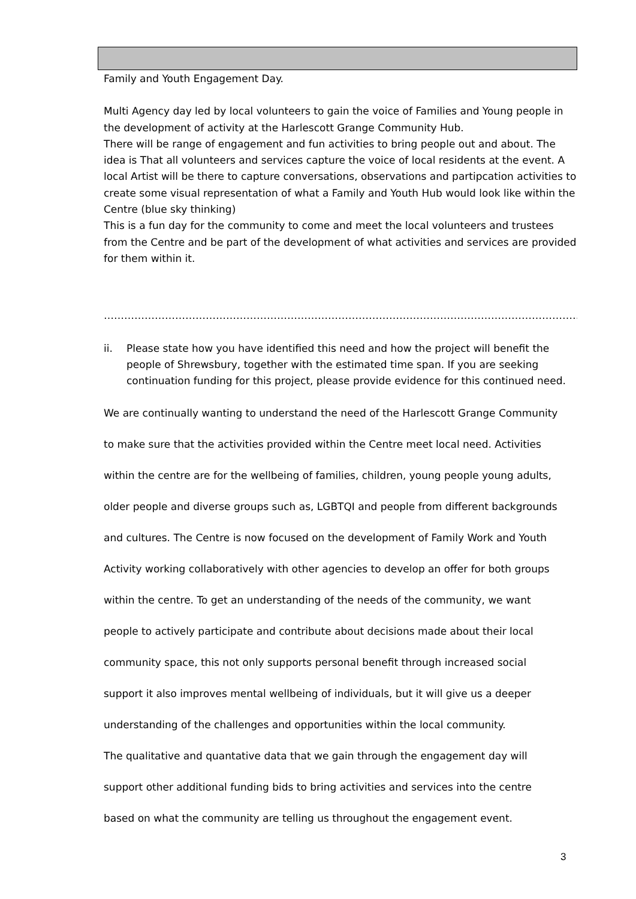Family and Youth Engagement Day.
Multi Agency day led by local volunteers to gain the voice of Families and Young people in the development of activity at the Harlescott Grange Community Hub.
There will be range of engagement and fun activities to bring people out and about. The idea is That all volunteers and services capture the voice of local residents at the event. A local Artist will be there to capture conversations, observations and partipcation activities to create some visual representation of what a Family and Youth Hub would look like within the Centre (blue sky thinking)
This is a fun day for the community to come and meet the local volunteers and trustees from the Centre and be part of the development of what activities and services are provided for them within it.
……………………………………………………………………………………………………………………………
ii. Please state how you have identified this need and how the project will benefit the people of Shrewsbury, together with the estimated time span. If you are seeking continuation funding for this project, please provide evidence for this continued need.
We are continually wanting to understand the need of the Harlescott Grange Community
to make sure that the activities provided within the Centre meet local need. Activities
within the centre are for the wellbeing of families, children, young people young adults,
older people and diverse groups such as, LGBTQI and people from different backgrounds
and cultures. The Centre is now focused on the development of Family Work and Youth
Activity working collaboratively with other agencies to develop an offer for both groups
within the centre. To get an understanding of the needs of the community, we want
people to actively participate and contribute about decisions made about their local
community space, this not only supports personal benefit through increased social
support it also improves mental wellbeing of individuals, but it will give us a deeper
understanding of the challenges and opportunities within the local community.
The qualitative and quantative data that we gain through the engagement day will
support other additional funding bids to bring activities and services into the centre
based on what the community are telling us throughout the engagement event.
3